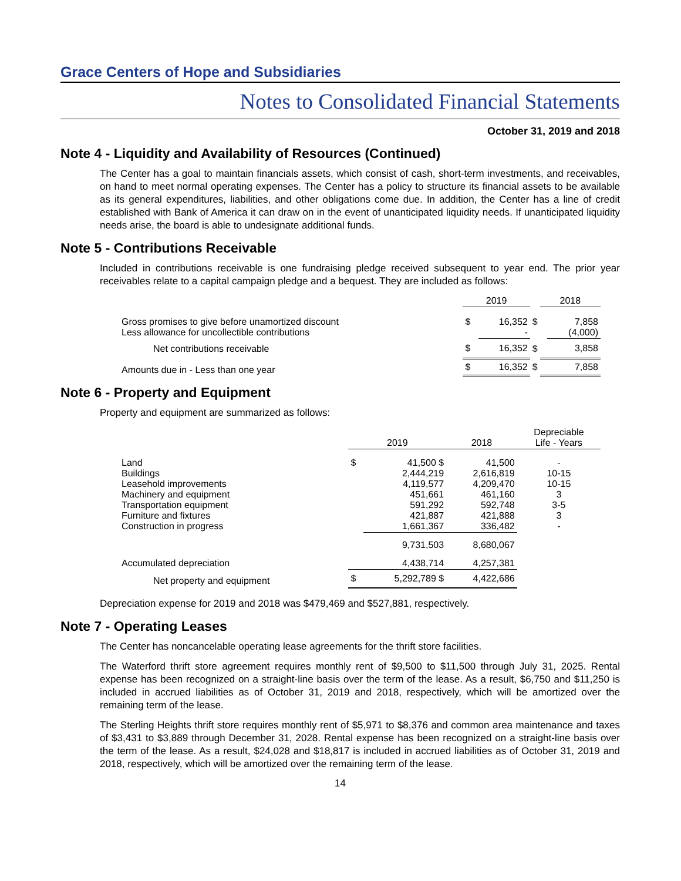Grace Centers of Hope and Subsidiaries
Notes to Consolidated Financial Statements
October 31, 2019 and 2018
Note 4 - Liquidity and Availability of Resources (Continued)
The Center has a goal to maintain financials assets, which consist of cash, short-term investments, and receivables, on hand to meet normal operating expenses. The Center has a policy to structure its financial assets to be available as its general expenditures, liabilities, and other obligations come due. In addition, the Center has a line of credit established with Bank of America it can draw on in the event of unanticipated liquidity needs. If unanticipated liquidity needs arise, the board is able to undesignate additional funds.
Note 5 - Contributions Receivable
Included in contributions receivable is one fundraising pledge received subsequent to year end. The prior year receivables relate to a capital campaign pledge and a bequest. They are included as follows:
| | 2019 | | | 2018 | |
| --- | --- | --- | --- | --- | --- |
| Gross promises to give before unamortized discount Less allowance for uncollectible contributions | $ | 16,352 - | $ | | 7,858 (4,000) |
| Net contributions receivable | $ | 16,352 | $ | | 3,858 |
| Amounts due in - Less than one year | $ | 16,352 | $ | | 7,858 |
Note 6 - Property and Equipment
Property and equipment are summarized as follows:
| | 2019 | | 2018 | Depreciable Life - Years |
| --- | --- | --- | --- | --- |
| Land Buildings Leasehold improvements Machinery and equipment Transportation equipment Furniture and fixtures Construction in progress | $ | 41,500 $ 2,444,219 4,119,577 451,661 591,292 421,887 1,661,367 | 41,500 2,616,819 4,209,470 461,160 592,748 421,888 336,482 | - 10-15 10-15 3 3-5 3 - |
| | | 9,731,503 | 8,680,067 | |
| Accumulated depreciation | | 4,438,714 | 4,257,381 | |
| Net property and equipment | $ | 5,292,789 $ | 4,422,686 | |
Depreciation expense for 2019 and 2018 was $479,469 and $527,881, respectively.
Note 7 - Operating Leases
The Center has noncancelable operating lease agreements for the thrift store facilities.
The Waterford thrift store agreement requires monthly rent of $9,500 to $11,500 through July 31, 2025. Rental expense has been recognized on a straight-line basis over the term of the lease. As a result, $6,750 and $11,250 is included in accrued liabilities as of October 31, 2019 and 2018, respectively, which will be amortized over the remaining term of the lease.
The Sterling Heights thrift store requires monthly rent of $5,971 to $8,376 and common area maintenance and taxes of $3,431 to $3,889 through December 31, 2028. Rental expense has been recognized on a straight-line basis over the term of the lease. As a result, $24,028 and $18,817 is included in accrued liabilities as of October 31, 2019 and 2018, respectively, which will be amortized over the remaining term of the lease.
14